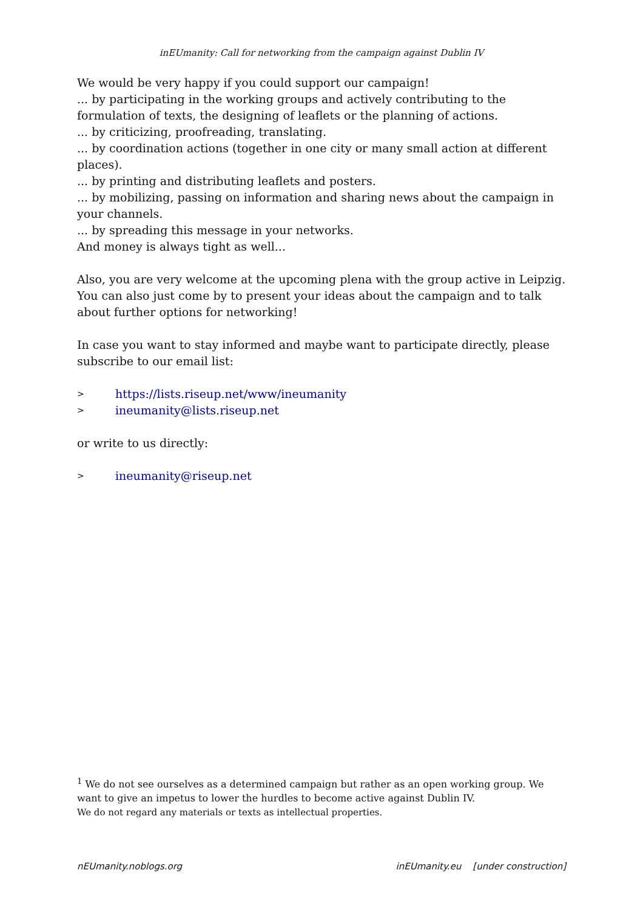inEUmanity: Call for networking from the campaign against Dublin IV
We would be very happy if you could support our campaign!
... by participating in the working groups and actively contributing to the formulation of texts, the designing of leaflets or the planning of actions.
... by criticizing, proofreading, translating.
... by coordination actions (together in one city or many small action at different places).
... by printing and distributing leaflets and posters.
... by mobilizing, passing on information and sharing news about the campaign in your channels.
... by spreading this message in your networks.
And money is always tight as well...
Also, you are very welcome at the upcoming plena with the group active in Leipzig. You can also just come by to present your ideas about the campaign and to talk about further options for networking!
In case you want to stay informed and maybe want to participate directly, please subscribe to our email list:
> https://lists.riseup.net/www/ineumanity
> ineumanity@lists.riseup.net
or write to us directly:
> ineumanity@riseup.net
<sup>1</sup> We do not see ourselves as a determined campaign but rather as an open working group. We want to give an impetus to lower the hurdles to become active against Dublin IV.
We do not regard any materials or texts as intellectual properties.
nEUmanity.noblogs.org inEUmanity.eu [under construction]